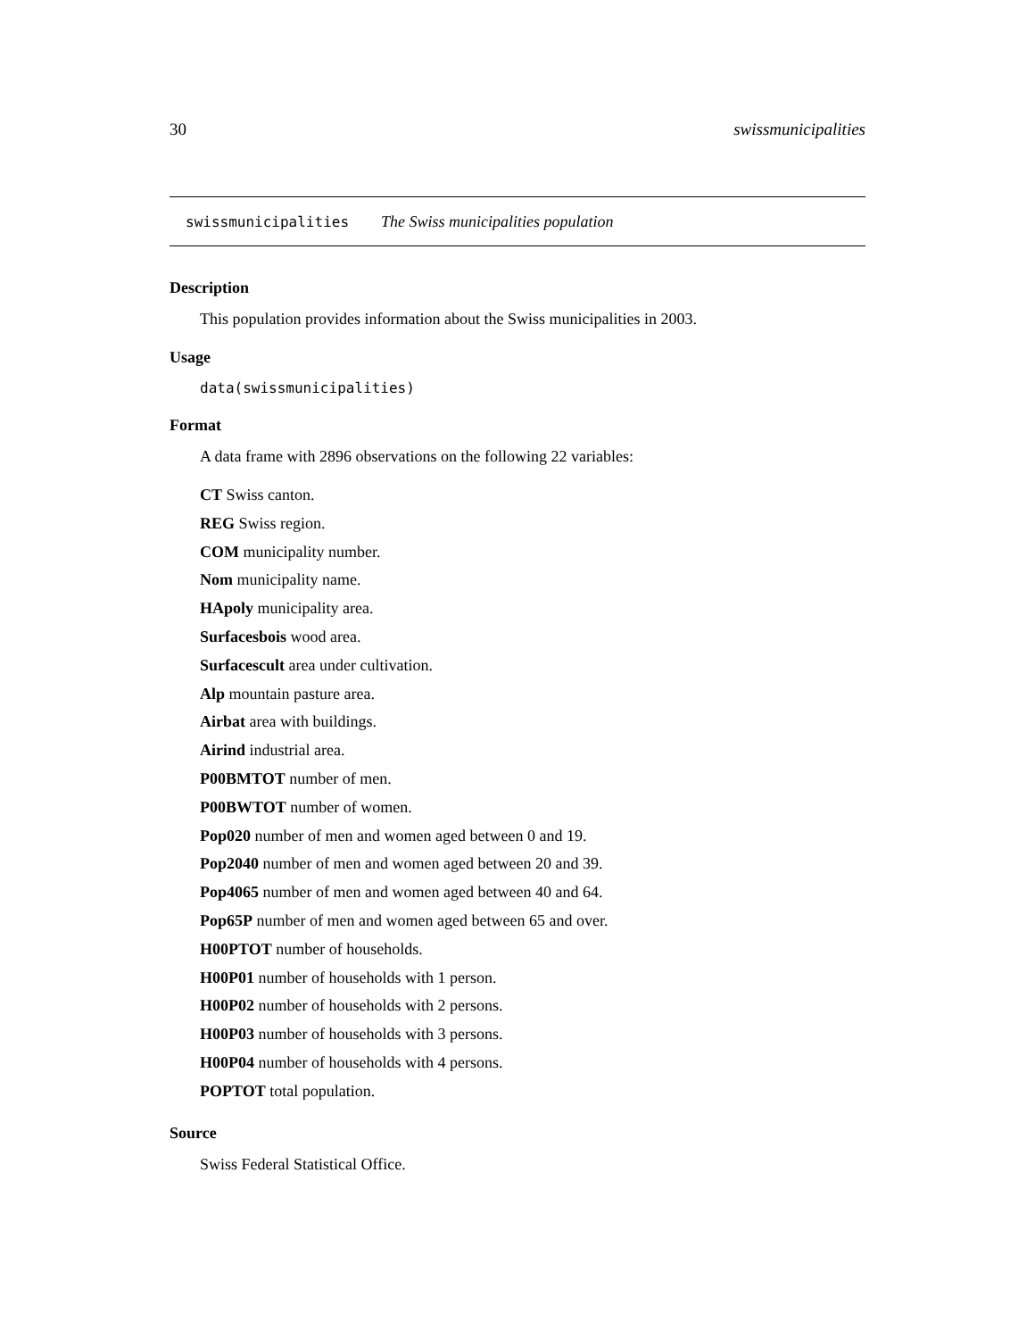30 swissmunicipalities
swissmunicipalities The Swiss municipalities population
Description
This population provides information about the Swiss municipalities in 2003.
Usage
data(swissmunicipalities)
Format
A data frame with 2896 observations on the following 22 variables:
CT Swiss canton.
REG Swiss region.
COM municipality number.
Nom municipality name.
HApoly municipality area.
Surfacesbois wood area.
Surfacescult area under cultivation.
Alp mountain pasture area.
Airbat area with buildings.
Airind industrial area.
P00BMTOT number of men.
P00BWTOT number of women.
Pop020 number of men and women aged between 0 and 19.
Pop2040 number of men and women aged between 20 and 39.
Pop4065 number of men and women aged between 40 and 64.
Pop65P number of men and women aged between 65 and over.
H00PTOT number of households.
H00P01 number of households with 1 person.
H00P02 number of households with 2 persons.
H00P03 number of households with 3 persons.
H00P04 number of households with 4 persons.
POPTOT total population.
Source
Swiss Federal Statistical Office.